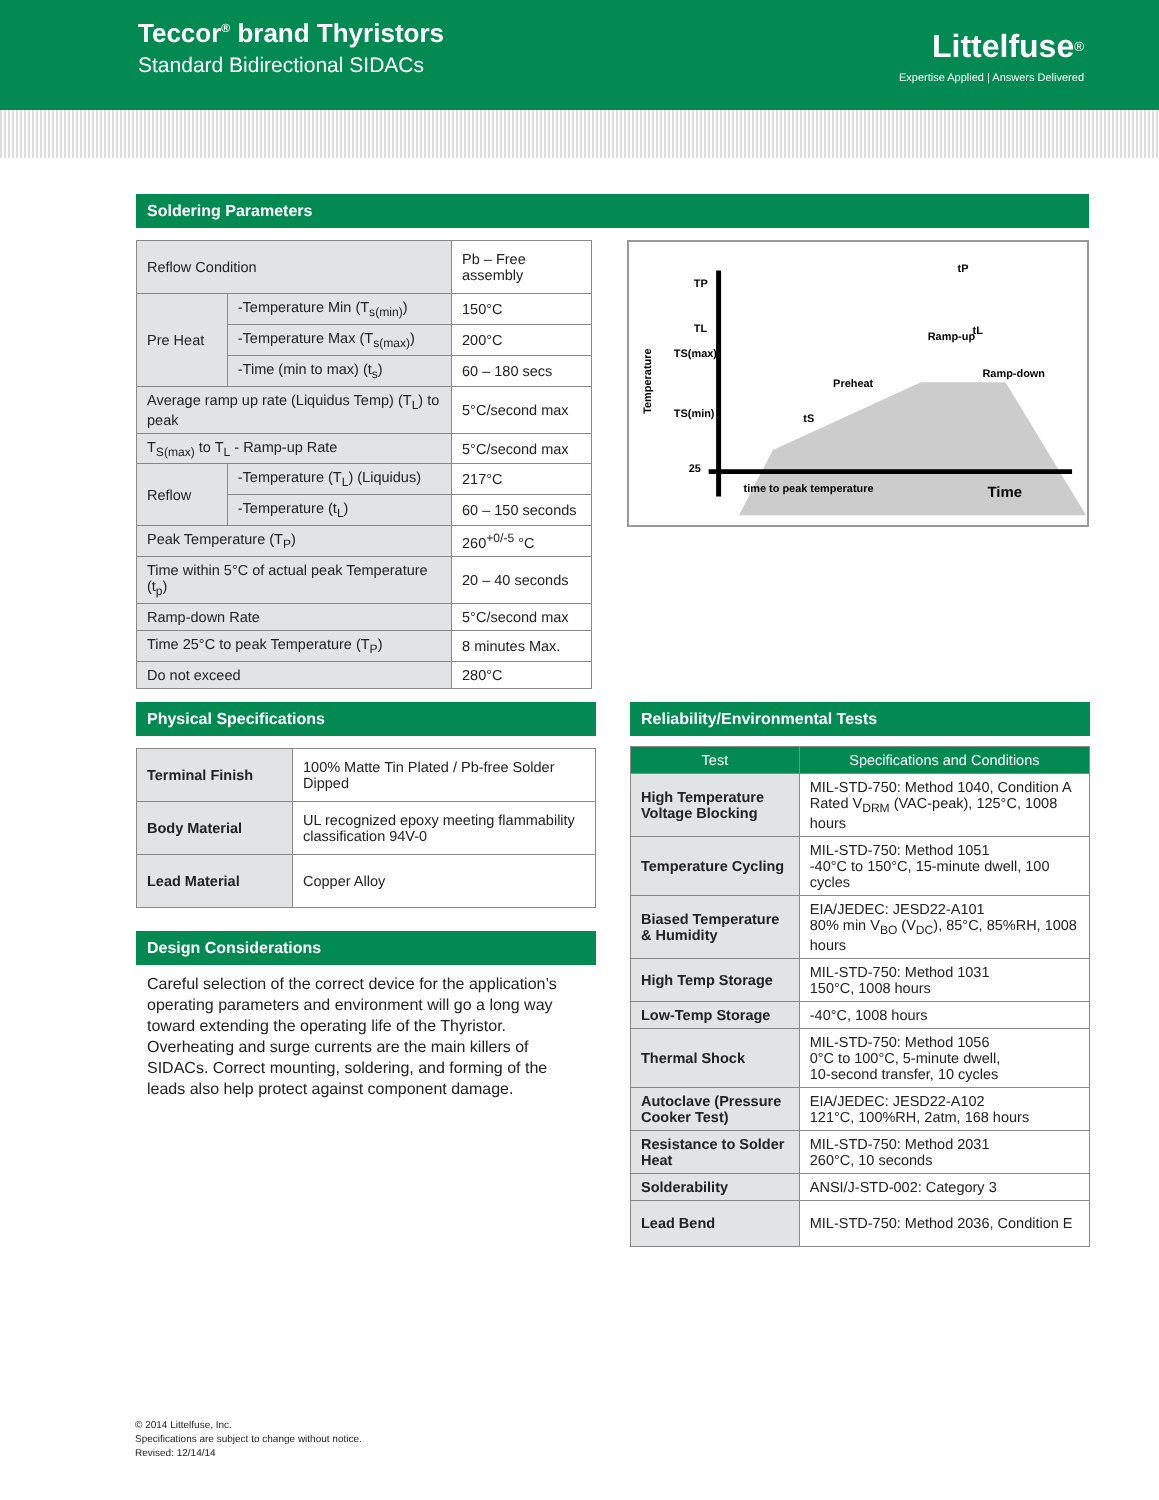Teccor<sup>®</sup> brand Thyristors
Standard Bidirectional SIDACs
Littelfuse<sup>®</sup>
Expertise Applied | Answers Delivered
Soldering Parameters
| Reflow Condition | | Pb – Free assembly |
| Pre Heat | -Temperature Min (T<sub>s(min)</sub>) | 150°C |
| | -Temperature Max (T<sub>s(max)</sub>) | 200°C |
| | -Time (min to max) (t<sub>s</sub>) | 60 – 180 secs |
| Average ramp up rate (Liquidus Temp) (T<sub>L</sub>) to peak | | 5°C/second max |
| T<sub>S(max)</sub> to T<sub>L</sub> - Ramp-up Rate | | 5°C/second max |
| Reflow | -Temperature (T<sub>L</sub>) (Liquidus) | 217°C |
| | -Temperature (t<sub>L</sub>) | 60 – 150 seconds |
| Peak Temperature (T<sub>P</sub>) | | 260<sup>+0/-5</sup> °C |
| Time within 5°C of actual peak Temperature (t<sub>p</sub>) | | 20 – 40 seconds |
| Ramp-down Rate | | 5°C/second max |
| Time 25°C to peak Temperature (T<sub>P</sub>) | | 8 minutes Max. |
| Do not exceed | | 280°C |
Temperature
TP
TL
TS(max)
TS(min)
25
Ramp-up
Preheat
Ramp-down
time to peak temperature
Time
tP
tL
tS
Physical Specifications
| Terminal Finish | 100% Matte Tin Plated / Pb-free Solder Dipped |
| Body Material | UL recognized epoxy meeting flammability classification 94V-0 |
| Lead Material | Copper Alloy |
Design Considerations
Careful selection of the correct device for the application’s operating parameters and environment will go a long way toward extending the operating life of the Thyristor. Overheating and surge currents are the main killers of SIDACs. Correct mounting, soldering, and forming of the leads also help protect against component damage.
Reliability/Environmental Tests
| Test | Specifications and Conditions |
| --- | --- |
| High Temperature Voltage Blocking | MIL-STD-750: Method 1040, Condition A Rated V<sub>DRM</sub> (VAC-peak), 125°C, 1008 hours |
| Temperature Cycling | MIL-STD-750: Method 1051 -40°C to 150°C, 15-minute dwell, 100 cycles |
| Biased Temperature & Humidity | EIA/JEDEC: JESD22-A101 80% min V<sub>BO</sub> (V<sub>DC</sub>), 85°C, 85%RH, 1008 hours |
| High Temp Storage | MIL-STD-750: Method 1031 150°C, 1008 hours |
| Low-Temp Storage | -40°C, 1008 hours |
| Thermal Shock | MIL-STD-750: Method 1056 0°C to 100°C, 5-minute dwell, 10-second transfer, 10 cycles |
| Autoclave (Pressure Cooker Test) | EIA/JEDEC: JESD22-A102 121°C, 100%RH, 2atm, 168 hours |
| Resistance to Solder Heat | MIL-STD-750: Method 2031 260°C, 10 seconds |
| Solderability | ANSI/J-STD-002: Category 3 |
| Lead Bend | MIL-STD-750: Method 2036, Condition E |
© 2014 Littelfuse, Inc.
Specifications are subject to change without notice.
Revised: 12/14/14